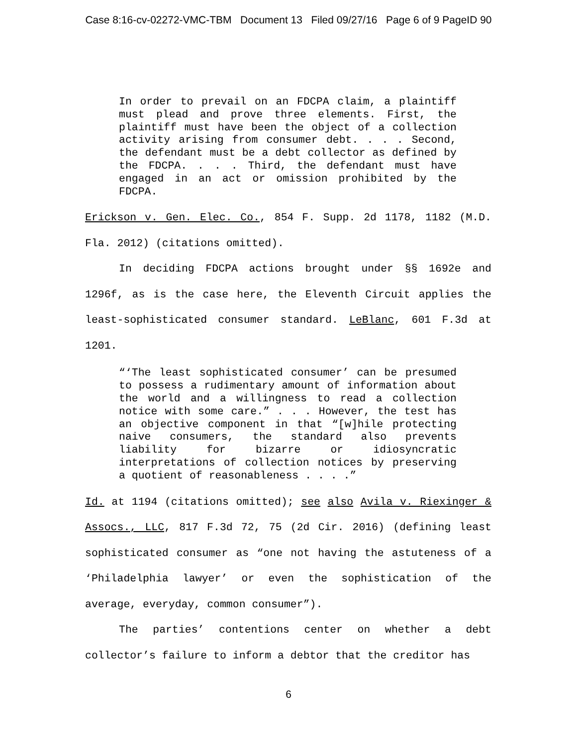Case 8:16-cv-02272-VMC-TBM Document 13 Filed 09/27/16 Page 6 of 9 PageID 90
In order to prevail on an FDCPA claim, a plaintiff must plead and prove three elements. First, the plaintiff must have been the object of a collection activity arising from consumer debt. . . . Second, the defendant must be a debt collector as defined by the FDCPA. . . . Third, the defendant must have engaged in an act or omission prohibited by the FDCPA.
Erickson v. Gen. Elec. Co., 854 F. Supp. 2d 1178, 1182 (M.D. Fla. 2012) (citations omitted).
In deciding FDCPA actions brought under §§ 1692e and 1296f, as is the case here, the Eleventh Circuit applies the least-sophisticated consumer standard. LeBlanc, 601 F.3d at 1201.
“‘The least sophisticated consumer’ can be presumed to possess a rudimentary amount of information about the world and a willingness to read a collection notice with some care.” . . . However, the test has an objective component in that “[w]hile protecting naive consumers, the standard also prevents liability for bizarre or idiosyncratic interpretations of collection notices by preserving a quotient of reasonableness . . . .”
Id. at 1194 (citations omitted); see also Avila v. Riexinger & Assocs., LLC, 817 F.3d 72, 75 (2d Cir. 2016) (defining least sophisticated consumer as “one not having the astuteness of a ‘Philadelphia lawyer’ or even the sophistication of the average, everyday, common consumer”).
The parties’ contentions center on whether a debt collector’s failure to inform a debtor that the creditor has
6